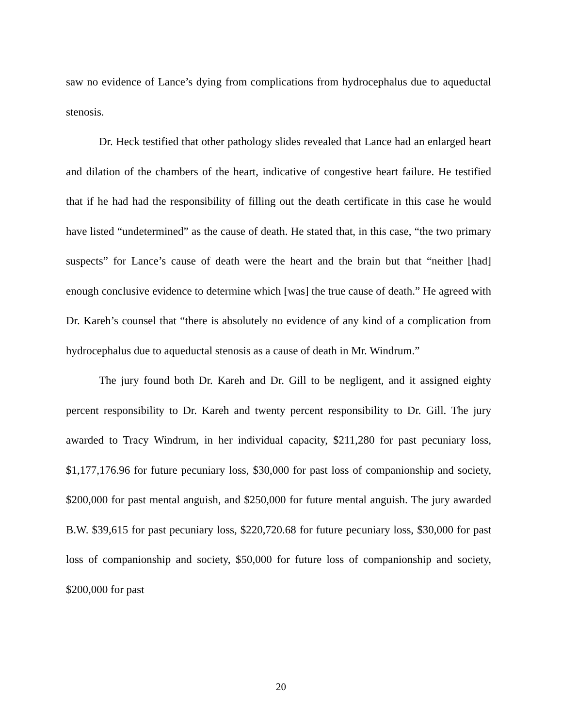saw no evidence of Lance’s dying from complications from hydrocephalus due to aqueductal stenosis.
Dr. Heck testified that other pathology slides revealed that Lance had an enlarged heart and dilation of the chambers of the heart, indicative of congestive heart failure. He testified that if he had had the responsibility of filling out the death certificate in this case he would have listed “undetermined” as the cause of death. He stated that, in this case, “the two primary suspects” for Lance’s cause of death were the heart and the brain but that “neither [had] enough conclusive evidence to determine which [was] the true cause of death.” He agreed with Dr. Kareh’s counsel that “there is absolutely no evidence of any kind of a complication from hydrocephalus due to aqueductal stenosis as a cause of death in Mr. Windrum.”
The jury found both Dr. Kareh and Dr. Gill to be negligent, and it assigned eighty percent responsibility to Dr. Kareh and twenty percent responsibility to Dr. Gill. The jury awarded to Tracy Windrum, in her individual capacity, $211,280 for past pecuniary loss, $1,177,176.96 for future pecuniary loss, $30,000 for past loss of companionship and society, $200,000 for past mental anguish, and $250,000 for future mental anguish. The jury awarded B.W. $39,615 for past pecuniary loss, $220,720.68 for future pecuniary loss, $30,000 for past loss of companionship and society, $50,000 for future loss of companionship and society, $200,000 for past
20